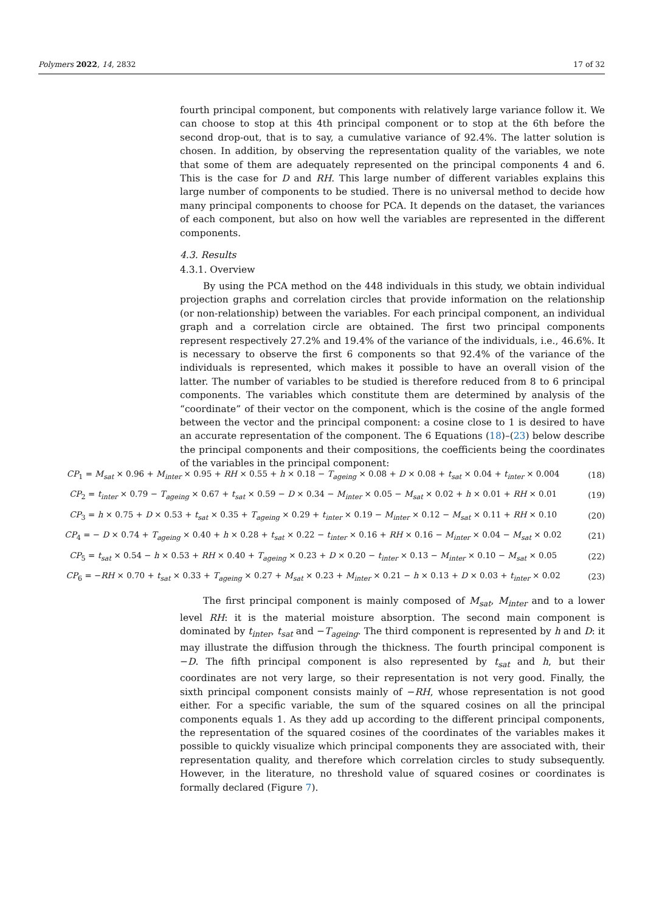Polymers 2022, 14, 2832 17 of 32
fourth principal component, but components with relatively large variance follow it. We can choose to stop at this 4th principal component or to stop at the 6th before the second drop-out, that is to say, a cumulative variance of 92.4%. The latter solution is chosen. In addition, by observing the representation quality of the variables, we note that some of them are adequately represented on the principal components 4 and 6. This is the case for D and RH. This large number of different variables explains this large number of components to be studied. There is no universal method to decide how many principal components to choose for PCA. It depends on the dataset, the variances of each component, but also on how well the variables are represented in the different components.
4.3. Results
4.3.1. Overview
By using the PCA method on the 448 individuals in this study, we obtain individual projection graphs and correlation circles that provide information on the relationship (or non-relationship) between the variables. For each principal component, an individual graph and a correlation circle are obtained. The first two principal components represent respectively 27.2% and 19.4% of the variance of the individuals, i.e., 46.6%. It is necessary to observe the first 6 components so that 92.4% of the variance of the individuals is represented, which makes it possible to have an overall vision of the latter. The number of variables to be studied is therefore reduced from 8 to 6 principal components. The variables which constitute them are determined by analysis of the “coordinate” of their vector on the component, which is the cosine of the angle formed between the vector and the principal component: a cosine close to 1 is desired to have an accurate representation of the component. The 6 Equations (18)–(23) below describe the principal components and their compositions, the coefficients being the coordinates of the variables in the principal component:
CP<sub>1</sub> = M<sub>sat</sub> × 0.96 + M<sub>inter</sub> × 0.95 + RH × 0.55 + h × 0.18 − T<sub>ageing</sub> × 0.08 + D × 0.08 + t<sub>sat</sub> × 0.04 + t<sub>inter</sub> × 0.004 (18)
CP<sub>2</sub> = t<sub>inter</sub> × 0.79 − T<sub>ageing</sub> × 0.67 + t<sub>sat</sub> × 0.59 − D × 0.34 − M<sub>inter</sub> × 0.05 − M<sub>sat</sub> × 0.02 + h × 0.01 + RH × 0.01 (19)
CP<sub>3</sub> = h × 0.75 + D × 0.53 + t<sub>sat</sub> × 0.35 + T<sub>ageing</sub> × 0.29 + t<sub>inter</sub> × 0.19 − M<sub>inter</sub> × 0.12 − M<sub>sat</sub> × 0.11 + RH × 0.10 (20)
CP<sub>4</sub> = − D × 0.74 + T<sub>ageing</sub> × 0.40 + h × 0.28 + t<sub>sat</sub> × 0.22 − t<sub>inter</sub> × 0.16 + RH × 0.16 − M<sub>inter</sub> × 0.04 − M<sub>sat</sub> × 0.02 (21)
CP<sub>5</sub> = t<sub>sat</sub> × 0.54 − h × 0.53 + RH × 0.40 + T<sub>ageing</sub> × 0.23 + D × 0.20 − t<sub>inter</sub> × 0.13 − M<sub>inter</sub> × 0.10 − M<sub>sat</sub> × 0.05 (22)
CP<sub>6</sub> = −RH × 0.70 + t<sub>sat</sub> × 0.33 + T<sub>ageing</sub> × 0.27 + M<sub>sat</sub> × 0.23 + M<sub>inter</sub> × 0.21 − h × 0.13 + D × 0.03 + t<sub>inter</sub> × 0.02 (23)
The first principal component is mainly composed of M<sub>sat</sub>, M<sub>inter</sub> and to a lower level RH: it is the material moisture absorption. The second main component is dominated by t<sub>inter</sub>, t<sub>sat</sub> and −T<sub>ageing</sub>. The third component is represented by h and D: it may illustrate the diffusion through the thickness. The fourth principal component is −D. The fifth principal component is also represented by t<sub>sat</sub> and h, but their coordinates are not very large, so their representation is not very good. Finally, the sixth principal component consists mainly of −RH, whose representation is not good either. For a specific variable, the sum of the squared cosines on all the principal components equals 1. As they add up according to the different principal components, the representation of the squared cosines of the coordinates of the variables makes it possible to quickly visualize which principal components they are associated with, their representation quality, and therefore which correlation circles to study subsequently. However, in the literature, no threshold value of squared cosines or coordinates is formally declared (Figure 7).